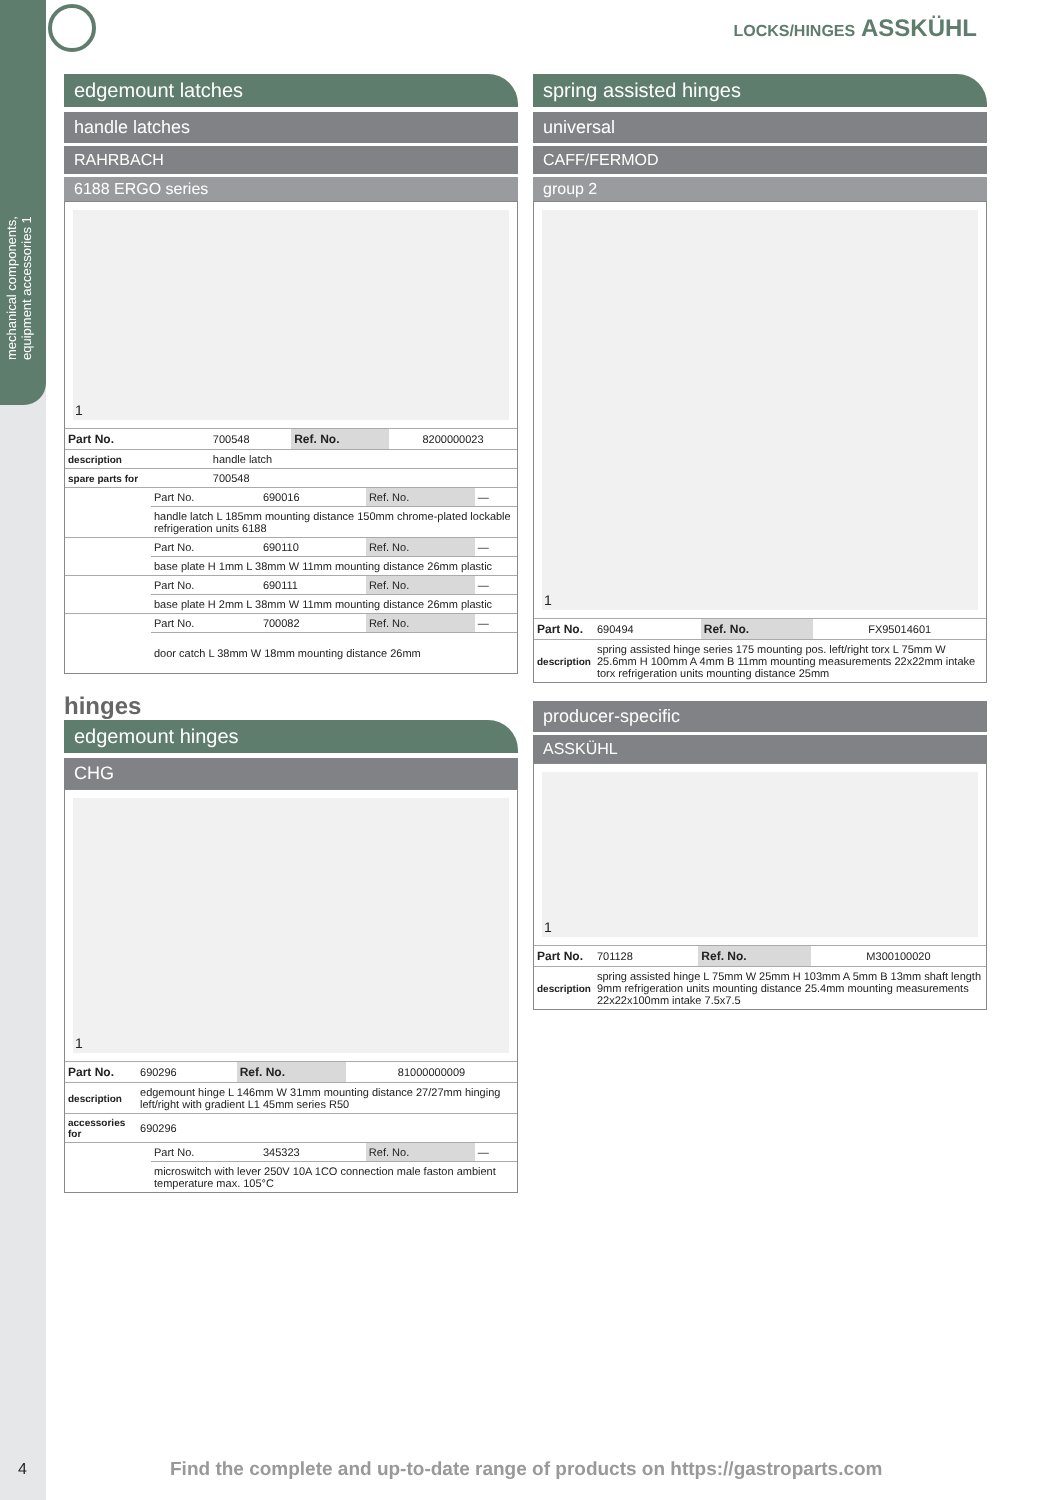mechanical components, equipment accessories 1
LOCKS/HINGES ASSKÜHL
edgemount latches
handle latches
RAHRBACH
6188 ERGO series
1
| Part No. | 700548 | Ref. No. | 8200000023 |
| description | handle latch | | |
| spare parts for | 700548 | | |
| | Part No. | 690016 | Ref. No. | — |
| | handle latch L 185mm mounting distance 150mm chrome-plated lockable refrigeration units 6188 | | | |
| | Part No. | 690110 | Ref. No. | — |
| | base plate H 1mm L 38mm W 11mm mounting distance 26mm plastic | | | |
| | Part No. | 690111 | Ref. No. | — |
| | base plate H 2mm L 38mm W 11mm mounting distance 26mm plastic | | | |
| | Part No. | 700082 | Ref. No. | — |
| | door catch L 38mm W 18mm mounting distance 26mm | | | |
hinges
edgemount hinges
CHG
1
| Part No. | 690296 | Ref. No. | 81000000009 |
| description | edgemount hinge L 146mm W 31mm mounting distance 27/27mm hinging left/right with gradient L1 45mm series R50 | | |
| accessories for | 690296 | | |
| | Part No. | 345323 | Ref. No. | — |
| | microswitch with lever 250V 10A 1CO connection male faston ambient temperature max. 105°C | | | |
spring assisted hinges
universal
CAFF/FERMOD
group 2
1
| Part No. | 690494 | Ref. No. | FX95014601 |
| description | spring assisted hinge series 175 mounting pos. left/right torx L 75mm W 25.6mm H 100mm A 4mm B 11mm mounting measurements 22x22mm intake torx refrigeration units mounting distance 25mm | | |
producer-specific
ASSKÜHL
1
| Part No. | 701128 | Ref. No. | M300100020 |
| description | spring assisted hinge L 75mm W 25mm H 103mm A 5mm B 13mm shaft length 9mm refrigeration units mounting distance 25.4mm mounting measurements 22x22x100mm intake 7.5x7.5 | | |
4
Find the complete and up-to-date range of products on https://gastroparts.com